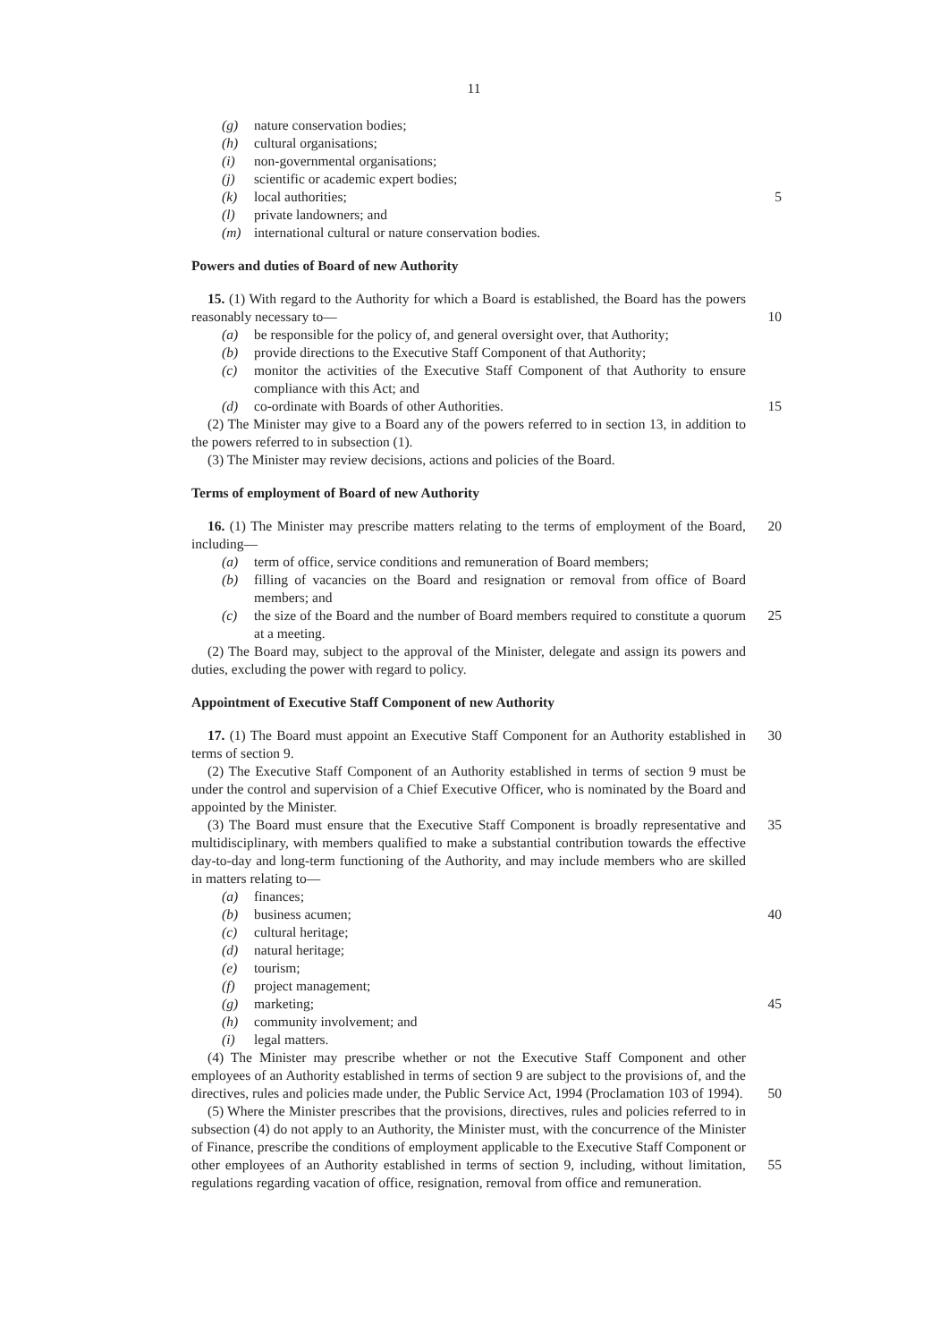11
(g) nature conservation bodies;
(h) cultural organisations;
(i) non-governmental organisations;
(j) scientific or academic expert bodies;
(k) local authorities; 5
(l) private landowners; and
(m) international cultural or nature conservation bodies.
Powers and duties of Board of new Authority
15. (1) With regard to the Authority for which a Board is established, the Board has the powers reasonably necessary to—
10
(a) be responsible for the policy of, and general oversight over, that Authority;
(b) provide directions to the Executive Staff Component of that Authority;
(c) monitor the activities of the Executive Staff Component of that Authority to ensure compliance with this Act; and
(d) co-ordinate with Boards of other Authorities.
15
(2) The Minister may give to a Board any of the powers referred to in section 13, in addition to the powers referred to in subsection (1).
(3) The Minister may review decisions, actions and policies of the Board.
Terms of employment of Board of new Authority
16. (1) The Minister may prescribe matters relating to the terms of employment of the Board, including—
20
(a) term of office, service conditions and remuneration of Board members;
(b) filling of vacancies on the Board and resignation or removal from office of Board members; and
(c) the size of the Board and the number of Board members required to constitute a quorum at a meeting.
25
(2) The Board may, subject to the approval of the Minister, delegate and assign its powers and duties, excluding the power with regard to policy.
Appointment of Executive Staff Component of new Authority
17. (1) The Board must appoint an Executive Staff Component for an Authority established in terms of section 9.
30
(2) The Executive Staff Component of an Authority established in terms of section 9 must be under the control and supervision of a Chief Executive Officer, who is nominated by the Board and appointed by the Minister.
(3) The Board must ensure that the Executive Staff Component is broadly representative and multidisciplinary, with members qualified to make a substantial contribution towards the effective day-to-day and long-term functioning of the Authority, and may include members who are skilled in matters relating to—
35
(a) finances;
(b) business acumen; 40
(c) cultural heritage;
(d) natural heritage;
(e) tourism;
(f) project management;
(g) marketing; 45
(h) community involvement; and
(i) legal matters.
(4) The Minister may prescribe whether or not the Executive Staff Component and other employees of an Authority established in terms of section 9 are subject to the provisions of, and the directives, rules and policies made under, the Public Service Act, 1994 (Proclamation 103 of 1994).
50
(5) Where the Minister prescribes that the provisions, directives, rules and policies referred to in subsection (4) do not apply to an Authority, the Minister must, with the concurrence of the Minister of Finance, prescribe the conditions of employment applicable to the Executive Staff Component or other employees of an Authority established in terms of section 9, including, without limitation, regulations regarding vacation of office, resignation, removal from office and remuneration.
55